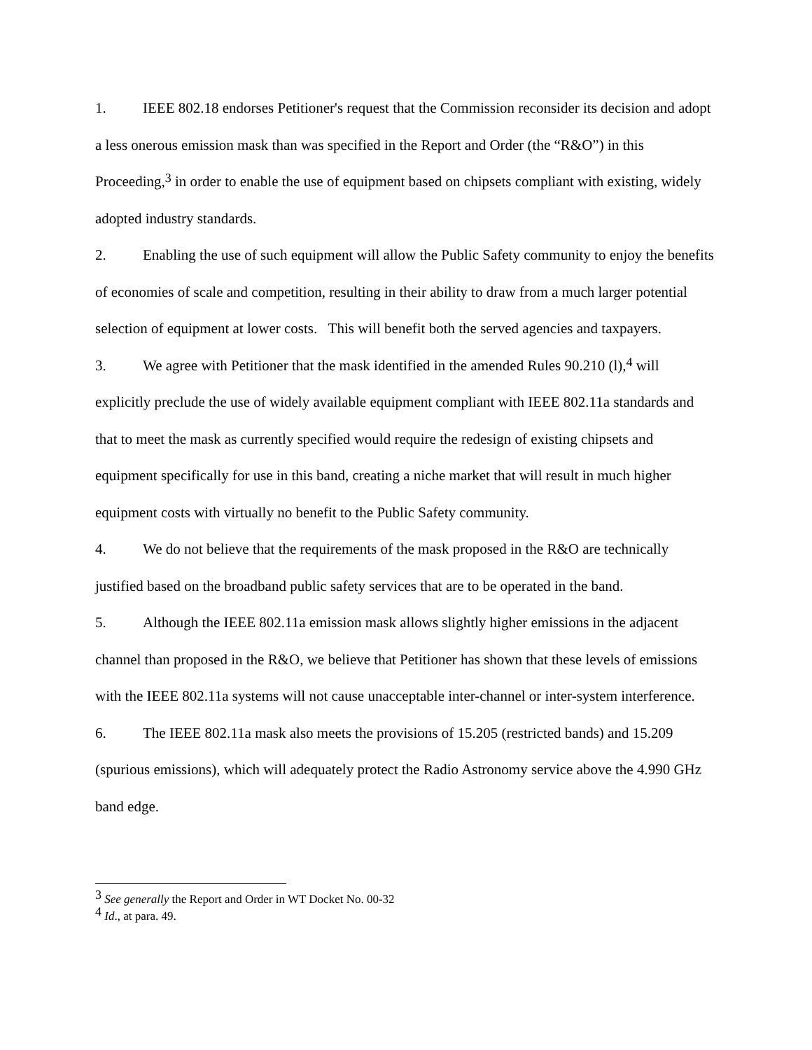1. IEEE 802.18 endorses Petitioner's request that the Commission reconsider its decision and adopt a less onerous emission mask than was specified in the Report and Order (the “R&O”) in this Proceeding,<sup>3</sup> in order to enable the use of equipment based on chipsets compliant with existing, widely adopted industry standards.
2. Enabling the use of such equipment will allow the Public Safety community to enjoy the benefits of economies of scale and competition, resulting in their ability to draw from a much larger potential selection of equipment at lower costs. This will benefit both the served agencies and taxpayers.
3. We agree with Petitioner that the mask identified in the amended Rules 90.210 (l),<sup>4</sup> will explicitly preclude the use of widely available equipment compliant with IEEE 802.11a standards and that to meet the mask as currently specified would require the redesign of existing chipsets and equipment specifically for use in this band, creating a niche market that will result in much higher equipment costs with virtually no benefit to the Public Safety community.
4. We do not believe that the requirements of the mask proposed in the R&O are technically justified based on the broadband public safety services that are to be operated in the band.
5. Although the IEEE 802.11a emission mask allows slightly higher emissions in the adjacent channel than proposed in the R&O, we believe that Petitioner has shown that these levels of emissions with the IEEE 802.11a systems will not cause unacceptable inter-channel or inter-system interference.
6. The IEEE 802.11a mask also meets the provisions of 15.205 (restricted bands) and 15.209 (spurious emissions), which will adequately protect the Radio Astronomy service above the 4.990 GHz band edge.
<sup>3</sup> See generally the Report and Order in WT Docket No. 00-32
<sup>4</sup> Id., at para. 49.